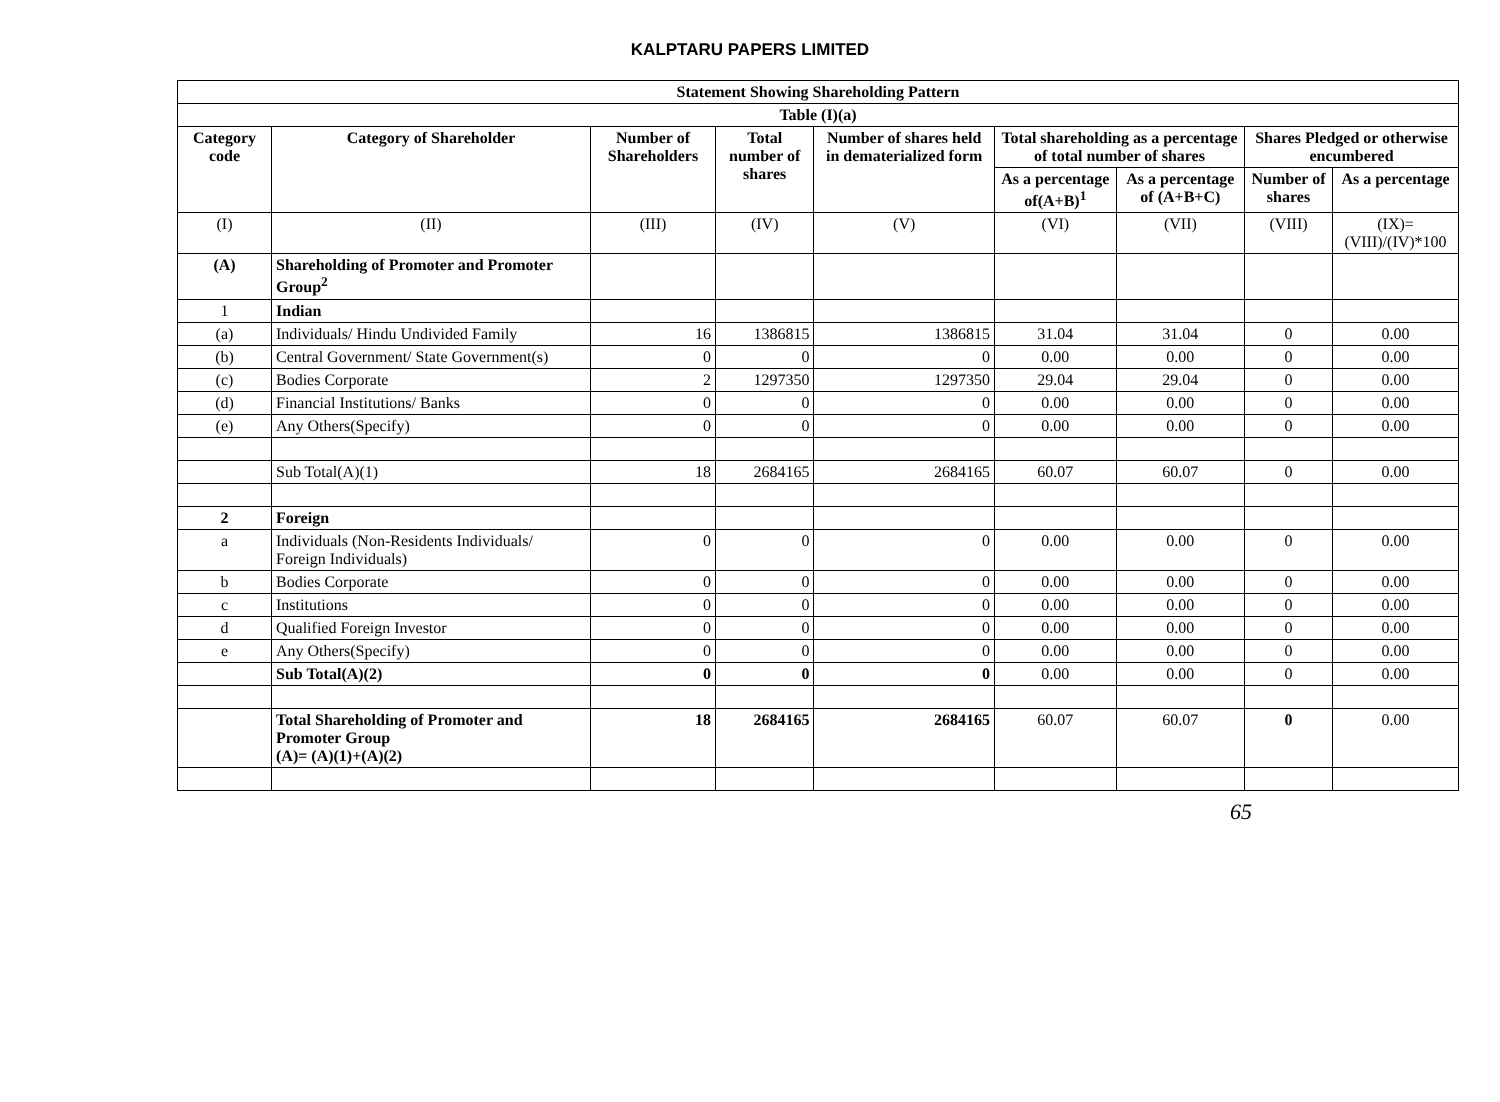KALPTARU PAPERS LIMITED
| Statement Showing Shareholding Pattern | | | | | | | | |
| --- | --- | --- | --- | --- | --- | --- | --- | --- |
| Table (I)(a) | | | | | | | | |
| Category code | Category of Shareholder | Number of Shareholders | Total number of shares | Number of shares held in dematerialized form | Total shareholding as a percentage of total number of shares | | Shares Pledged or otherwise encumbered | |
| | | | | | As a percentage of(A+B)<sup>1</sup> | As a percentage of (A+B+C) | Number of shares | As a percentage |
| (I) | (II) | (III) | (IV) | (V) | (VI) | (VII) | (VIII) | (IX)= (VIII)/(IV)*100 |
| (A) | Shareholding of Promoter and Promoter Group<sup>2</sup> | | | | | | | |
| 1 | Indian | | | | | | | |
| (a) | Individuals/ Hindu Undivided Family | 16 | 1386815 | 1386815 | 31.04 | 31.04 | 0 | 0.00 |
| (b) | Central Government/ State Government(s) | 0 | 0 | 0 | 0.00 | 0.00 | 0 | 0.00 |
| (c) | Bodies Corporate | 2 | 1297350 | 1297350 | 29.04 | 29.04 | 0 | 0.00 |
| (d) | Financial Institutions/ Banks | 0 | 0 | 0 | 0.00 | 0.00 | 0 | 0.00 |
| (e) | Any Others(Specify) | 0 | 0 | 0 | 0.00 | 0.00 | 0 | 0.00 |
| | Sub Total(A)(1) | 18 | 2684165 | 2684165 | 60.07 | 60.07 | 0 | 0.00 |
| 2 | Foreign | | | | | | | |
| a | Individuals (Non-Residents Individuals/ Foreign Individuals) | 0 | 0 | 0 | 0.00 | 0.00 | 0 | 0.00 |
| b | Bodies Corporate | 0 | 0 | 0 | 0.00 | 0.00 | 0 | 0.00 |
| c | Institutions | 0 | 0 | 0 | 0.00 | 0.00 | 0 | 0.00 |
| d | Qualified Foreign Investor | 0 | 0 | 0 | 0.00 | 0.00 | 0 | 0.00 |
| e | Any Others(Specify) | 0 | 0 | 0 | 0.00 | 0.00 | 0 | 0.00 |
| | Sub Total(A)(2) | 0 | 0 | 0 | 0.00 | 0.00 | 0 | 0.00 |
| | Total Shareholding of Promoter and Promoter Group (A)= (A)(1)+(A)(2) | 18 | 2684165 | 2684165 | 60.07 | 60.07 | 0 | 0.00 |
65